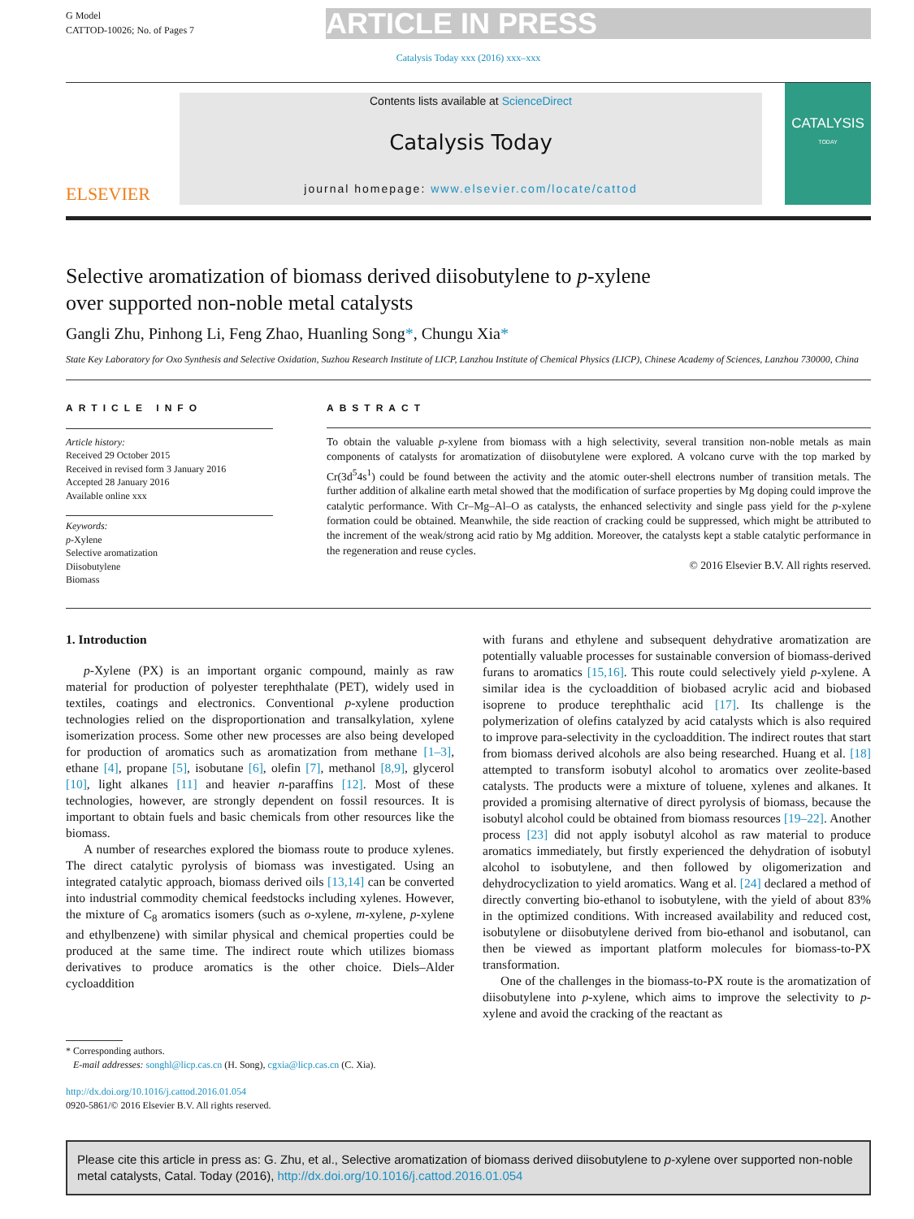G Model
CATTOD-10026; No. of Pages 7
ARTICLE IN PRESS
Catalysis Today xxx (2016) xxx–xxx
ELSEVIER
Contents lists available at ScienceDirect
Catalysis Today
journal homepage: www.elsevier.com/locate/cattod
CATALYSIS
TODAY
Selective aromatization of biomass derived diisobutylene to p-xylene
over supported non-noble metal catalysts
Gangli Zhu, Pinhong Li, Feng Zhao, Huanling Song*, Chungu Xia*
State Key Laboratory for Oxo Synthesis and Selective Oxidation, Suzhou Research Institute of LICP, Lanzhou Institute of Chemical Physics (LICP), Chinese Academy of Sciences, Lanzhou 730000, China
ARTICLE INFO
Article history:
Received 29 October 2015
Received in revised form 3 January 2016
Accepted 28 January 2016
Available online xxx
Keywords:
p-Xylene
Selective aromatization
Diisobutylene
Biomass
ABSTRACT
To obtain the valuable p-xylene from biomass with a high selectivity, several transition non-noble metals as main components of catalysts for aromatization of diisobutylene were explored. A volcano curve with the top marked by Cr(3d<sup>5</sup>4s<sup>1</sup>) could be found between the activity and the atomic outer-shell electrons number of transition metals. The further addition of alkaline earth metal showed that the modification of surface properties by Mg doping could improve the catalytic performance. With Cr–Mg–Al–O as catalysts, the enhanced selectivity and single pass yield for the p-xylene formation could be obtained. Meanwhile, the side reaction of cracking could be suppressed, which might be attributed to the increment of the weak/strong acid ratio by Mg addition. Moreover, the catalysts kept a stable catalytic performance in the regeneration and reuse cycles.
© 2016 Elsevier B.V. All rights reserved.
1. Introduction
p-Xylene (PX) is an important organic compound, mainly as raw material for production of polyester terephthalate (PET), widely used in textiles, coatings and electronics. Conventional p-xylene production technologies relied on the disproportionation and transalkylation, xylene isomerization process. Some other new processes are also being developed for production of aromatics such as aromatization from methane [1–3], ethane [4], propane [5], isobutane [6], olefin [7], methanol [8,9], glycerol [10], light alkanes [11] and heavier n-paraffins [12]. Most of these technologies, however, are strongly dependent on fossil resources. It is important to obtain fuels and basic chemicals from other resources like the biomass.
A number of researches explored the biomass route to produce xylenes. The direct catalytic pyrolysis of biomass was investigated. Using an integrated catalytic approach, biomass derived oils [13,14] can be converted into industrial commodity chemical feedstocks including xylenes. However, the mixture of C<sub>8</sub> aromatics isomers (such as o-xylene, m-xylene, p-xylene and ethylbenzene) with similar physical and chemical properties could be produced at the same time. The indirect route which utilizes biomass derivatives to produce aromatics is the other choice. Diels–Alder cycloaddition
* Corresponding authors.
E-mail addresses: songhl@licp.cas.cn (H. Song), cgxia@licp.cas.cn (C. Xia).
http://dx.doi.org/10.1016/j.cattod.2016.01.054
0920-5861/© 2016 Elsevier B.V. All rights reserved.
with furans and ethylene and subsequent dehydrative aromatization are potentially valuable processes for sustainable conversion of biomass-derived furans to aromatics [15,16]. This route could selectively yield p-xylene. A similar idea is the cycloaddition of biobased acrylic acid and biobased isoprene to produce terephthalic acid [17]. Its challenge is the polymerization of olefins catalyzed by acid catalysts which is also required to improve para-selectivity in the cycloaddition. The indirect routes that start from biomass derived alcohols are also being researched. Huang et al. [18] attempted to transform isobutyl alcohol to aromatics over zeolite-based catalysts. The products were a mixture of toluene, xylenes and alkanes. It provided a promising alternative of direct pyrolysis of biomass, because the isobutyl alcohol could be obtained from biomass resources [19–22]. Another process [23] did not apply isobutyl alcohol as raw material to produce aromatics immediately, but firstly experienced the dehydration of isobutyl alcohol to isobutylene, and then followed by oligomerization and dehydrocyclization to yield aromatics. Wang et al. [24] declared a method of directly converting bio-ethanol to isobutylene, with the yield of about 83% in the optimized conditions. With increased availability and reduced cost, isobutylene or diisobutylene derived from bio-ethanol and isobutanol, can then be viewed as important platform molecules for biomass-to-PX transformation.
One of the challenges in the biomass-to-PX route is the aromatization of diisobutylene into p-xylene, which aims to improve the selectivity to p-xylene and avoid the cracking of the reactant as
Please cite this article in press as: G. Zhu, et al., Selective aromatization of biomass derived diisobutylene to p-xylene over supported non-noble metal catalysts, Catal. Today (2016), http://dx.doi.org/10.1016/j.cattod.2016.01.054